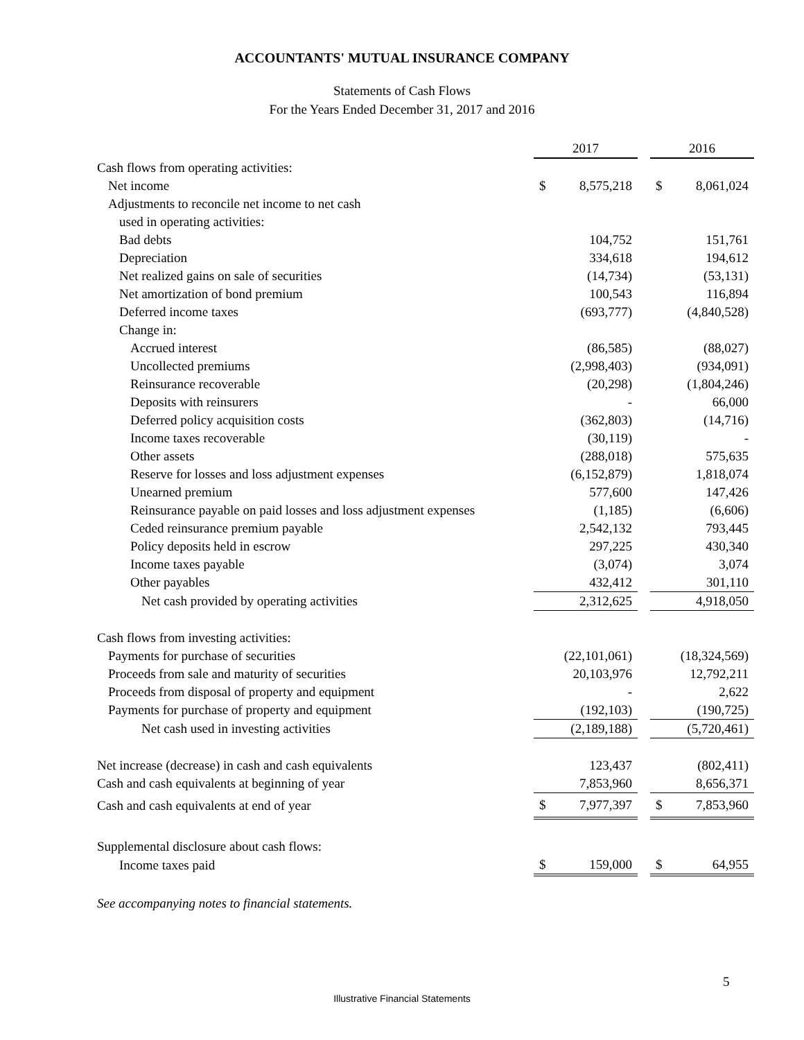ACCOUNTANTS' MUTUAL INSURANCE COMPANY
Statements of Cash Flows
For the Years Ended December 31, 2017 and 2016
| | 2017 | | | 2016 | |
| Cash flows from operating activities: | | | | | |
| Net income | $ | 8,575,218 | | $ | 8,061,024 |
| Adjustments to reconcile net income to net cash | | | | | |
| used in operating activities: | | | | | |
| Bad debts | | 104,752 | | | 151,761 |
| Depreciation | | 334,618 | | | 194,612 |
| Net realized gains on sale of securities | | (14,734) | | | (53,131) |
| Net amortization of bond premium | | 100,543 | | | 116,894 |
| Deferred income taxes | | (693,777) | | | (4,840,528) |
| Change in: | | | | | |
| Accrued interest | | (86,585) | | | (88,027) |
| Uncollected premiums | | (2,998,403) | | | (934,091) |
| Reinsurance recoverable | | (20,298) | | | (1,804,246) |
| Deposits with reinsurers | | - | | | 66,000 |
| Deferred policy acquisition costs | | (362,803) | | | (14,716) |
| Income taxes recoverable | | (30,119) | | | - |
| Other assets | | (288,018) | | | 575,635 |
| Reserve for losses and loss adjustment expenses | | (6,152,879) | | | 1,818,074 |
| Unearned premium | | 577,600 | | | 147,426 |
| Reinsurance payable on paid losses and loss adjustment expenses | | (1,185) | | | (6,606) |
| Ceded reinsurance premium payable | | 2,542,132 | | | 793,445 |
| Policy deposits held in escrow | | 297,225 | | | 430,340 |
| Income taxes payable | | (3,074) | | | 3,074 |
| Other payables | | 432,412 | | | 301,110 |
| Net cash provided by operating activities | | 2,312,625 | | | 4,918,050 |
| Cash flows from investing activities: | | | | | |
| Payments for purchase of securities | | (22,101,061) | | | (18,324,569) |
| Proceeds from sale and maturity of securities | | 20,103,976 | | | 12,792,211 |
| Proceeds from disposal of property and equipment | | - | | | 2,622 |
| Payments for purchase of property and equipment | | (192,103) | | | (190,725) |
| Net cash used in investing activities | | (2,189,188) | | | (5,720,461) |
| Net increase (decrease) in cash and cash equivalents | | 123,437 | | | (802,411) |
| Cash and cash equivalents at beginning of year | | 7,853,960 | | | 8,656,371 |
| Cash and cash equivalents at end of year | $ | 7,977,397 | | $ | 7,853,960 |
| Supplemental disclosure about cash flows: | | | | | |
| Income taxes paid | $ | 159,000 | | $ | 64,955 |
See accompanying notes to financial statements.
5
Illustrative Financial Statements